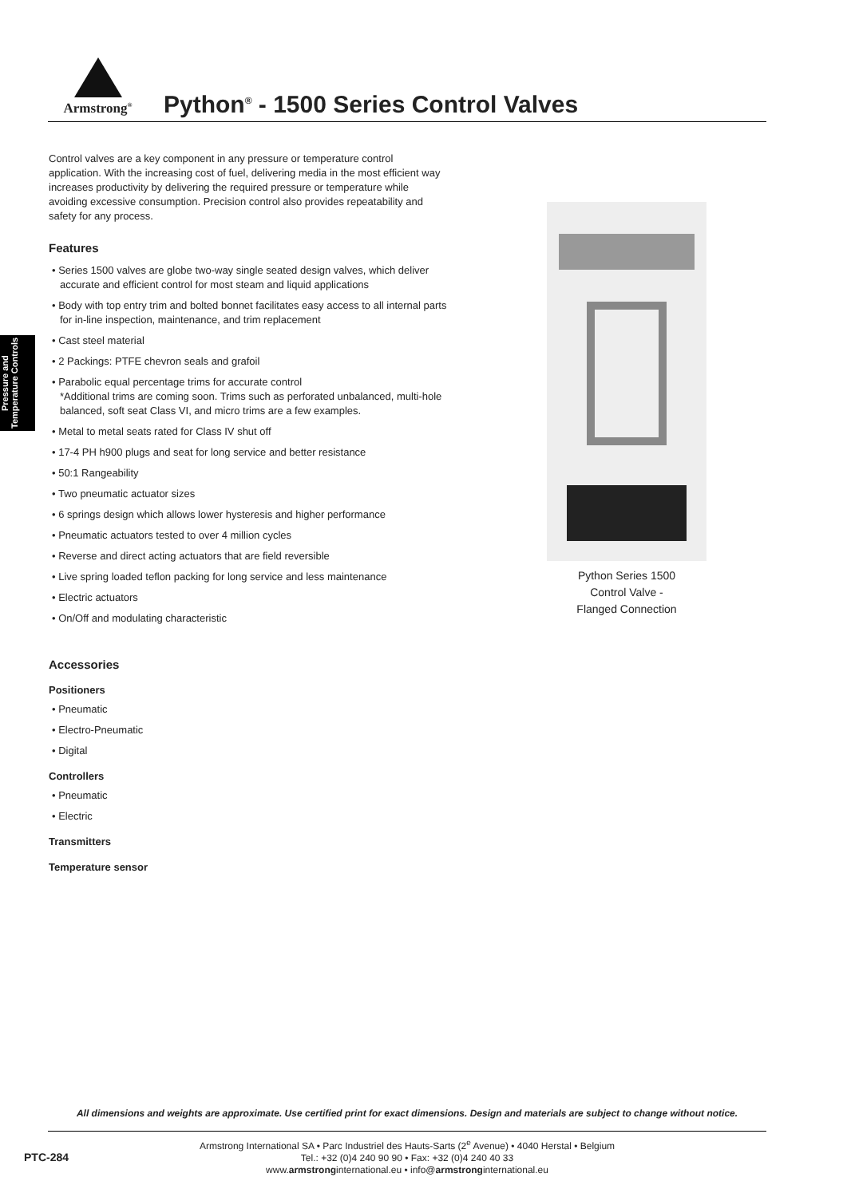Armstrong<sup>®</sup>
Python<sup>®</sup> - 1500 Series Control Valves
Pressure and Temperature Controls
Control valves are a key component in any pressure or temperature control application. With the increasing cost of fuel, delivering media in the most efficient way increases productivity by delivering the required pressure or temperature while avoiding excessive consumption. Precision control also provides repeatability and safety for any process.
Features
• Series 1500 valves are globe two-way single seated design valves, which deliver accurate and efficient control for most steam and liquid applications
• Body with top entry trim and bolted bonnet facilitates easy access to all internal parts for in-line inspection, maintenance, and trim replacement
• Cast steel material
• 2 Packings: PTFE chevron seals and grafoil
• Parabolic equal percentage trims for accurate control
*Additional trims are coming soon. Trims such as perforated unbalanced, multi-hole balanced, soft seat Class VI, and micro trims are a few examples.
• Metal to metal seats rated for Class IV shut off
• 17-4 PH h900 plugs and seat for long service and better resistance
• 50:1 Rangeability
• Two pneumatic actuator sizes
• 6 springs design which allows lower hysteresis and higher performance
• Pneumatic actuators tested to over 4 million cycles
• Reverse and direct acting actuators that are field reversible
• Live spring loaded teflon packing for long service and less maintenance
• Electric actuators
• On/Off and modulating characteristic
Accessories
Positioners
• Pneumatic
• Electro-Pneumatic
• Digital
Controllers
• Pneumatic
• Electric
Transmitters
Temperature sensor
Python Series 1500
Control Valve -
Flanged Connection
All dimensions and weights are approximate. Use certified print for exact dimensions. Design and materials are subject to change without notice.
PTC-284
Armstrong International SA • Parc Industriel des Hauts-Sarts (2<sup>e</sup> Avenue) • 4040 Herstal • Belgium
Tel.: +32 (0)4 240 90 90 • Fax: +32 (0)4 240 40 33
www.armstronginternational.eu • info@armstronginternational.eu